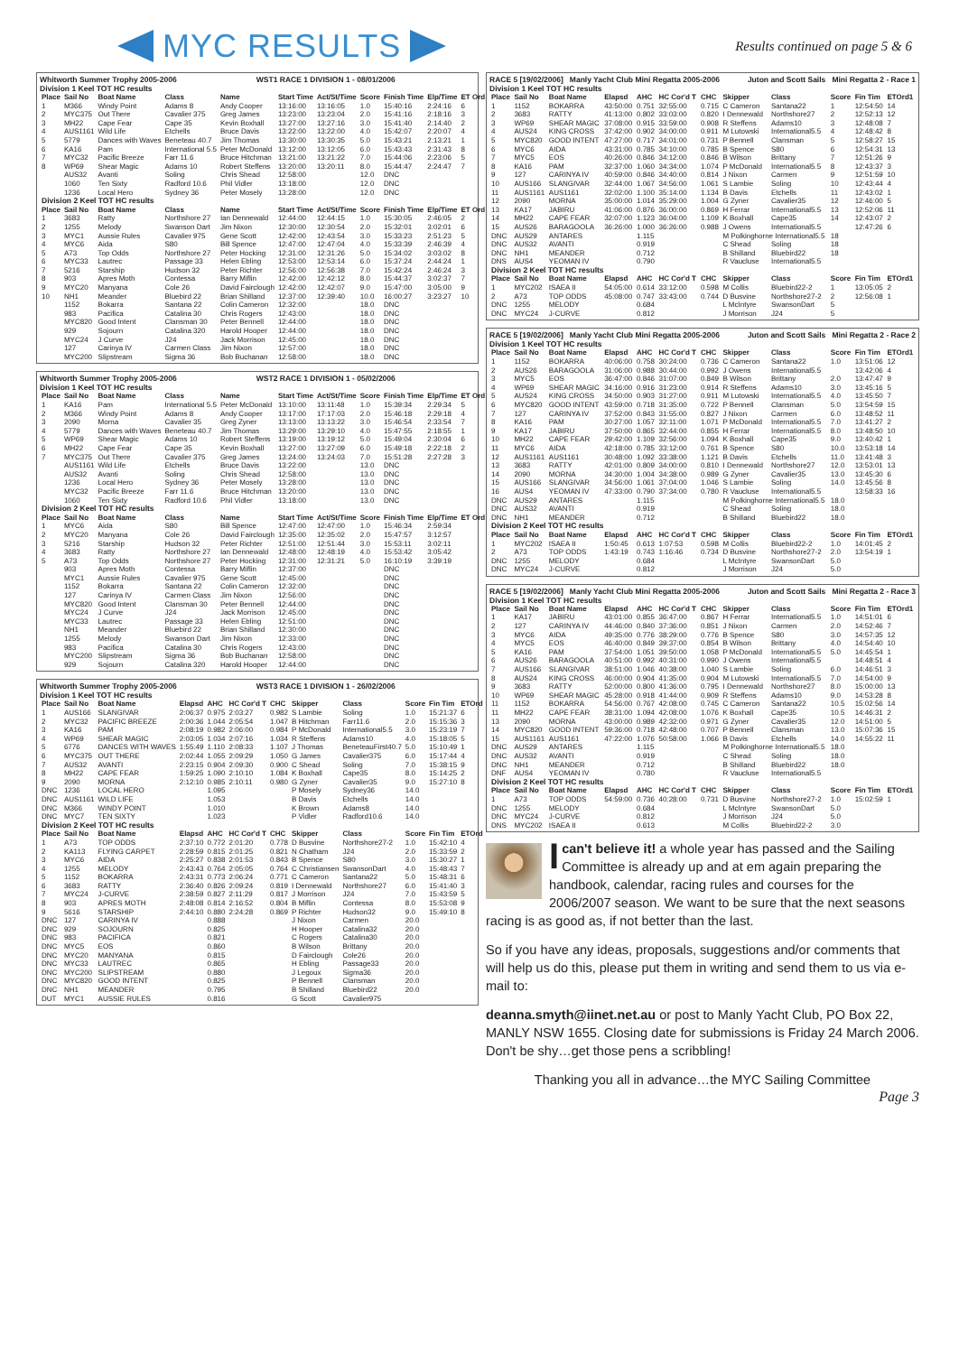MYC RESULTS
Results continued on page 5 & 6
Whitworth Summer Trophy 2005-2006 WST1 RACE 1 DIVISION 1 - 08/01/2006
Division 1 Keel TOT HC results
| Place | Sail No | Boat Name | Class | Name | Start Time | Act/St/Time | Score | Finish Time | Elp/Time | ET Ord |
| --- | --- | --- | --- | --- | --- | --- | --- | --- | --- | --- |
| 1 | M366 | Windy Point | Adams 8 | Andy Cooper | 13:16:00 | 13:16:05 | 1.0 | 15:40:16 | 2:24:16 | 6 |
| 2 | MYC375 | Out There | Cavalier 375 | Greg James | 13:23:00 | 13:23:04 | 2.0 | 15:41:16 | 2:18:16 | 3 |
| 3 | MH22 | Cape Fear | Cape 35 | Kevin Boxhall | 13:27:00 | 13:27:16 | 3.0 | 15:41:40 | 2:14:40 | 2 |
| 4 | AUS1161 | Wild Life | Etchells | Bruce Davis | 13:22:00 | 13:22:00 | 4.0 | 15:42:07 | 2:20:07 | 4 |
| 5 | 5779 | Dances with Waves | Beneteau 40.7 | Jim Thomas | 13:30:00 | 13:30:35 | 5.0 | 15:43:21 | 2:13:21 | 1 |
| 6 | KA16 | Pam | International 5.5 | Peter McDonald | 13:12:00 | 13:12:05 | 6.0 | 15:43:43 | 2:31:43 | 8 |
| 7 | MYC32 | Pacific Breeze | Farr 11.6 | Bruce Hitchman | 13:21:00 | 13:21:22 | 7.0 | 15:44:06 | 2:23:06 | 5 |
| 8 | WP69 | Shear Magic | Adams 10 | Robert Steffens | 13:20:00 | 13:20:11 | 8.0 | 15:44:47 | 2:24:47 | 7 |
| | AUS32 | Avanti | Soling | Chris Shead | 12:58:00 | | 12.0 | DNC | | |
| | 1060 | Ten Sixty | Radford 10.6 | Phil Vidler | 13:18:00 | | 12.0 | DNC | | |
| | 1236 | Local Hero | Sydney 36 | Peter Mosely | 13:28:00 | | 12.0 | DNC | | |
| Division 2 Keel TOT HC results | | | | | | | | | | |
| Place | Sail No | Boat Name | Class | Name | Start Time | Act/St/Time | Score | Finish Time | Elp/Time | ET Ord |
| 1 | 3683 | Ratty | Northshore 27 | Ian Dennewald | 12:44:00 | 12:44:15 | 1.0 | 15:30:05 | 2:46:05 | 2 |
| 2 | 1255 | Melody | Swanson Dart | Jim Nixon | 12:30:00 | 12:30:54 | 2.0 | 15:32:01 | 3:02:01 | 6 |
| 3 | MYC1 | Aussie Rules | Cavalier 975 | Gene Scott | 12:42:00 | 12:43:54 | 3.0 | 15:33:23 | 2:51:23 | 5 |
| 4 | MYC6 | Aida | S80 | Bill Spence | 12:47:00 | 12:47:04 | 4.0 | 15:33:39 | 2:46:39 | 4 |
| 5 | A73 | Top Odds | Northshore 27 | Peter Hocking | 12:31:00 | 12:31:26 | 5.0 | 15:34:02 | 3:03:02 | 8 |
| 6 | MYC33 | Lautrec | Passage 33 | Helen Ebling | 12:53:00 | 12:53:14 | 6.0 | 15:37:24 | 2:44:24 | 1 |
| 7 | 5216 | Starship | Hudson 32 | Peter Richter | 12:56:00 | 12:56:38 | 7.0 | 15:42:24 | 2:46:24 | 3 |
| 8 | 903 | Apres Moth | Contessa | Barry Miflin | 12:42:00 | 12:42:12 | 8.0 | 15:44:37 | 3:02:37 | 7 |
| 9 | MYC20 | Manyana | Cole 26 | David Fairclough | 12:42:00 | 12:42:07 | 9.0 | 15:47:00 | 3:05:00 | 9 |
| 10 | NH1 | Meander | Bluebird 22 | Brian Shilland | 12:37:00 | 12:39:40 | 10.0 | 16:00:27 | 3:23:27 | 10 |
| | 1152 | Bokarra | Santana 22 | Colin Cameron | 12:32:00 | | 18.0 | DNC | | |
| | 983 | Pacifica | Catalina 30 | Chris Rogers | 12:43:00 | | 18.0 | DNC | | |
| | MYC820 | Good Intent | Clansman 30 | Peter Bennell | 12:44:00 | | 18.0 | DNC | | |
| | 929 | Sojourn | Catalina 320 | Harold Hooper | 12:44:00 | | 18.0 | DNC | | |
| | MYC24 | J Curve | J24 | Jack Morrison | 12:45:00 | | 18.0 | DNC | | |
| | 127 | Carinya IV | Carmen Class | Jim Nixon | 12:57:00 | | 18.0 | DNC | | |
| | MYC200 | Slipstream | Sigma 36 | Bob Buchanan | 12:58:00 | | 18.0 | DNC | | |
Whitworth Summer Trophy 2005-2006 WST2 RACE 1 DIVISION 1 - 05/02/2006
Division 1 Keel TOT HC results
| Place | Sail No | Boat Name | Class | Name | Start Time | Act/St/Time | Score | Finish Time | Elp/Time | ET Ord |
| --- | --- | --- | --- | --- | --- | --- | --- | --- | --- | --- |
| 1 | KA16 | Pam | International 5.5 | Peter McDonald | 13:10:00 | 13:11:48 | 1.0 | 15:39:34 | 2:29:34 | 5 |
| 2 | M366 | Windy Point | Adams 8 | Andy Cooper | 13:17:00 | 17:17:03 | 2.0 | 15:46:18 | 2:29:18 | 4 |
| 3 | 2090 | Morna | Cavalier 35 | Greg Zyner | 13:13:00 | 13:13:22 | 3.0 | 15:46:54 | 2:33:54 | 7 |
| 4 | 5779 | Dances with Waves | Beneteau 40.7 | Jim Thomas | 13:29:00 | 13:29:10 | 4.0 | 15:47:55 | 2:18:55 | 1 |
| 5 | WP69 | Shear Magic | Adams 10 | Robert Steffens | 13:19:00 | 13:19:12 | 5.0 | 15:49:04 | 2:30:04 | 6 |
| 6 | MH22 | Cape Fear | Cape 35 | Kevin Boxhall | 13:27:00 | 13:27:09 | 6.0 | 15:49:18 | 2:22:18 | 2 |
| 7 | MYC375 | Out There | Cavalier 375 | Greg James | 13:24:00 | 13:24:03 | 7.0 | 15:51:28 | 2:27:28 | 3 |
| | AUS1161 | Wild Life | Etchells | Bruce Davis | 13:22:00 | | 13.0 | DNC | | |
| | AUS32 | Avanti | Soling | Chris Shead | 12:58:00 | | 13.0 | DNC | | |
| | 1236 | Local Hero | Sydney 36 | Peter Mosely | 13:28:00 | | 13.0 | DNC | | |
| | MYC32 | Pacific Breeze | Farr 11.6 | Bruce Hitchman | 13:20:00 | | 13.0 | DNC | | |
| | 1060 | Ten Sixty | Radford 10.6 | Phil Vidler | 13:18:00 | | 13.0 | DNC | | |
| Division 2 Keel TOT HC results | | | | | | | | | | |
| Place | Sail No | Boat Name | Class | Name | Start Time | Act/St/Time | Score | Finish Time | Elp/Time | ET Ord |
| 1 | MYC6 | Aida | S80 | Bill Spence | 12:47:00 | 12:47:00 | 1.0 | 15:46:34 | 2:59:34 | |
| 2 | MYC20 | Manyana | Cole 26 | David Fairclough | 12:35:00 | 12:35:02 | 2.0 | 15:47:57 | 3:12:57 | |
| 3 | 5216 | Starship | Hudson 32 | Peter Richter | 12:51:00 | 12:51:44 | 3.0 | 15:53:11 | 3:02:11 | |
| 4 | 3683 | Ratty | Northshore 27 | Ian Dennewald | 12:48:00 | 12:48:19 | 4.0 | 15:53:42 | 3:05:42 | |
| 5 | A73 | Top Odds | Northshore 27 | Peter Hocking | 12:31:00 | 12:31:21 | 5.0 | 16:10:19 | 3:39:19 | |
| | 903 | Apres Moth | Contessa | Barry Miflin | 12:37:00 | | | DNC | | |
| | MYC1 | Aussie Rules | Cavalier 975 | Gene Scott | 12:45:00 | | | DNC | | |
| | 1152 | Bokarra | Santana 22 | Colin Cameron | 12:32:00 | | | DNC | | |
| | 127 | Carinya IV | Carmen Class | Jim Nixon | 12:56:00 | | | DNC | | |
| | MYC820 | Good Intent | Clansman 30 | Peter Bennell | 12:44:00 | | | DNC | | |
| | MYC24 | J Curve | J24 | Jack Morrison | 12:45:00 | | | DNC | | |
| | MYC33 | Lautrec | Passage 33 | Helen Ebling | 12:51:00 | | | DNC | | |
| | NH1 | Meander | Bluebird 22 | Brian Shilland | 12:30:00 | | | DNC | | |
| | 1255 | Melody | Swanson Dart | Jim Nixon | 12:33:00 | | | DNC | | |
| | 983 | Pacifica | Catalina 30 | Chris Rogers | 12:43:00 | | | DNC | | |
| | MYC200 | Slipstream | Sigma 36 | Bob Buchanan | 12:58:00 | | | DNC | | |
| | 929 | Sojourn | Catalina 320 | Harold Hooper | 12:44:00 | | | DNC | | |
Whitworth Summer Trophy 2005-2006 WST3 RACE 1 DIVISION 1 - 26/02/2006
Division 1 Keel TOT HC results
| Place | Sail No | Boat Name | Elapsd | AHC | HC Cor'd T | CHC | Skipper | Class | Score | Fin Tim | ETOrd |
| --- | --- | --- | --- | --- | --- | --- | --- | --- | --- | --- | --- |
| 1 | AUS166 | SLANGIVAR | 2:06:37 | 0.975 | 2:03:27 | 0.982 | S Lambie | Soling | 1.0 | 15:21:37 | 6 |
| 2 | MYC32 | PACIFIC BREEZE | 2:00:36 | 1.044 | 2:05:54 | 1.047 | B Hitchman | Farr11.6 | 2.0 | 15:15:36 | 3 |
| 3 | KA16 | PAM | 2:08:19 | 0.982 | 2:06:00 | 0.984 | P McDonald | International5.5 | 3.0 | 15:23:19 | 7 |
| 4 | WP69 | SHEAR MAGIC | 2:03:05 | 1.034 | 2:07:16 | 1.034 | R Steffens | Adams10 | 4.0 | 15:18:05 | 5 |
| 5 | 6776 | DANCES WITH WAVES | 1:55:49 | 1.110 | 2:08:33 | 1.107 | J Thomas | BeneteauFirst40.7 | 5.0 | 15:10:49 | 1 |
| 6 | MYC375 | OUT THERE | 2:02:44 | 1.055 | 2:09:29 | 1.050 | G James | Cavalier375 | 6.0 | 15:17:44 | 4 |
| 7 | AUS32 | AVANTI | 2:23:15 | 0.904 | 2:09:30 | 0.900 | C Shead | Soling | 7.0 | 15:38:15 | 9 |
| 8 | MH22 | CAPE FEAR | 1:59:25 | 1.090 | 2:10:10 | 1.084 | K Boxhall | Cape35 | 8.0 | 15:14:25 | 2 |
| 9 | 2090 | MORNA | 2:12:10 | 0.985 | 2:10:11 | 0.980 | G Zyner | Cavalier35 | 9.0 | 15:27:10 | 8 |
| DNC | 1236 | LOCAL HERO | | 1.095 | | | P Mosely | Sydney36 | 14.0 | | |
| DNC | AUS1161 | WILD LIFE | | 1.053 | | | B Davis | Etchells | 14.0 | | |
| DNC | M366 | WINDY POINT | | 1.010 | | | K Brown | Adams8 | 14.0 | | |
| DNC | MYC7 | TEN SIXTY | | 1.023 | | | P Vidler | Radford10.6 | 14.0 | | |
| Division 2 Keel TOT HC results | | | | | | | | | | | |
| Place | Sail No | Boat Name | Elapsd | AHC | HC Cor'd T | CHC | Skipper | Class | Score | Fin Tim | ETOrd |
| 1 | A73 | TOP ODDS | 2:37:10 | 0.772 | 2:01:20 | 0.778 | D Busvine | Northshore27-2 | 1.0 | 15:42:10 | 4 |
| 2 | KA113 | FLYING CARPET | 2:28:59 | 0.815 | 2:01:25 | 0.821 | N Chatham | J24 | 2.0 | 15:33:59 | 2 |
| 3 | MYC6 | AIDA | 2:25:27 | 0.838 | 2:01:53 | 0.843 | B Spence | S80 | 3.0 | 15:30:27 | 1 |
| 4 | 1255 | MELODY | 2:43:43 | 0.764 | 2:05:05 | 0.764 | C Christiansen | SwansonDart | 4.0 | 15:48:43 | 7 |
| 5 | 1152 | BOKARRA | 2:43:31 | 0.773 | 2:06:24 | 0.771 | C Cameron | Santana22 | 5.0 | 15:48:31 | 6 |
| 6 | 3683 | RATTY | 2:36:40 | 0.826 | 2:09:24 | 0.819 | I Dennewald | Northshore27 | 6.0 | 15:41:40 | 3 |
| 7 | MYC24 | J-CURVE | 2:38:59 | 0.827 | 2:11:29 | 0.817 | J Morrison | J24 | 7.0 | 15:43:59 | 5 |
| 8 | 903 | APRES MOTH | 2:48:08 | 0.814 | 2:16:52 | 0.804 | B Miflin | Contessa | 8.0 | 15:53:08 | 9 |
| 9 | 5616 | STARSHIP | 2:44:10 | 0.880 | 2:24:28 | 0.869 | P Richter | Hudson32 | 9.0 | 15:49:10 | 8 |
| DNC | 127 | CARINYA IV | | 0.888 | | | J Nixon | Carmen | 20.0 | | |
| DNC | 929 | SOJOURN | | 0.825 | | | H Hooper | Catalina32 | 20.0 | | |
| DNC | 983 | PACIFICA | | 0.821 | | | C Rogers | Catalina30 | 20.0 | | |
| DNC | MYC5 | EOS | | 0.860 | | | B Wilson | Brittany | 20.0 | | |
| DNC | MYC20 | MANYANA | | 0.815 | | | D Fairclough | Cole26 | 20.0 | | |
| DNC | MYC33 | LAUTREC | | 0.865 | | | H Ebling | Passage33 | 20.0 | | |
| DNC | MYC200 | SLIPSTREAM | | 0.880 | | | J Legoux | Sigma36 | 20.0 | | |
| DNC | MYC820 | GOOD INTENT | | 0.825 | | | P Bennell | Clansman | 20.0 | | |
| DNC | NH1 | MEANDER | | 0.795 | | | B Shilland | Bluebird22 | 20.0 | | |
| DUT | MYC1 | AUSSIE RULES | | 0.816 | | | G Scott | Cavalier975 | | | |
RACE 5 [19/02/2006] Manly Yacht Club Mini Regatta 2005-2006 Juton and Scott Sails Mini Regatta 2 - Race 1
Division 1 Keel TOT HC results
| Place | Sail No | Boat Name | Elapsd | AHC | HC Cor'd T | CHC | Skipper | Class | Score | Fin Tim | ETOrd1 |
| --- | --- | --- | --- | --- | --- | --- | --- | --- | --- | --- | --- |
| 1 | 1152 | BOKARRA | 43:50:00 | 0.751 | 32:55:00 | 0.715 | C Cameron | Santana22 | 1 | 12:54:50 | 14 |
| 2 | 3683 | RATTY | 41:13:00 | 0.802 | 33:03:00 | 0.820 | I Dennewald | Northshore27 | 2 | 12:52:13 | 12 |
| 3 | WP69 | SHEAR MAGIC | 37:08:00 | 0.915 | 33:59:00 | 0.908 | R Steffens | Adams10 | 3 | 12:48:08 | 7 |
| 4 | AUS24 | KING CROSS | 37:42:00 | 0.902 | 34:00:00 | 0.911 | M Lutowski | International5.5 | 4 | 12:48:42 | 8 |
| 5 | MYC820 | GOOD INTENT | 47:27:00 | 0.717 | 34:01:00 | 0.731 | P Bennell | Clansman | 5 | 12:58:27 | 15 |
| 6 | MYC6 | AIDA | 43:31:00 | 0.785 | 34:10:00 | 0.785 | B Spence | S80 | 6 | 12:54:31 | 13 |
| 7 | MYC5 | EOS | 40:26:00 | 0.846 | 34:12:00 | 0.846 | B Wilson | Brittany | 7 | 12:51:26 | 9 |
| 8 | KA16 | PAM | 32:37:00 | 1.060 | 34:34:00 | 1.074 | P McDonald | International5.5 | 8 | 12:43:37 | 3 |
| 9 | 127 | CARINYA IV | 40:59:00 | 0.846 | 34:40:00 | 0.814 | J Nixon | Carmen | 9 | 12:51:59 | 10 |
| 10 | AUS166 | SLANGIVAR | 32:44:00 | 1.067 | 34:56:00 | 1.061 | S Lambie | Soling | 10 | 12:43:44 | 4 |
| 11 | AUS1161 | AUS1161 | 32:02:00 | 1.100 | 35:14:00 | 1.134 | B Davis | Etchells | 11 | 12:43:02 | 1 |
| 12 | 2090 | MORNA | 35:00:00 | 1.014 | 35:29:00 | 1.004 | G Zyner | Cavalier35 | 12 | 12:46:00 | 5 |
| 13 | KA17 | JABIRU | 41:06:00 | 0.876 | 36:00:00 | 0.869 | H Ferrar | International5.5 | 13 | 12:52:06 | 11 |
| 14 | MH22 | CAPE FEAR | 32:07:00 | 1.123 | 36:04:00 | 1.109 | K Boxhall | Cape35 | 14 | 12:43:07 | 2 |
| 15 | AUS26 | BARAGOOLA | 36:26:00 | 1.000 | 36:26:00 | 0.988 | J Owens | International5.5 | | 12:47:26 | 6 |
| DNC | AUS29 | ANTARES | | 1.115 | | | M Polkinghorne International5.5 | | 18 | | |
| DNC | AUS32 | AVANTI | | 0.919 | | | C Shead | Soling | 18 | | |
| DNC | NH1 | MEANDER | | 0.712 | | | B Shilland | Bluebird22 | 18 | | |
| DNS | AUS4 | YEOMAN IV | | 0.790 | | | R Vaucluse | International5.5 | | | |
| Division 2 Keel TOT HC results | | | | | | | | | | | |
| Place | Sail No | Boat Name | Elapsd | AHC | HC Cor'd T | CHC | Skipper | Class | Score | Fin Tim | ETOrd1 |
| 1 | MYC202 | ISAEA II | 54:05:00 | 0.614 | 33:12:00 | 0.598 | M Collis | Bluebird22-2 | 1 | 13:05:05 | 2 |
| 2 | A73 | TOP ODDS | 45:08:00 | 0.747 | 33:43:00 | 0.744 | D Busvine | Northshore27-2 | 2 | 12:56:08 | 1 |
| DNC | 1255 | MELODY | | 0.684 | | | L McIntyre | SwansonDart | 5 | | |
| DNC | MYC24 | J-CURVE | | 0.812 | | | J Morrison | J24 | 5 | | |
RACE 5 [19/02/2006] Manly Yacht Club Mini Regatta 2005-2006 Juton and Scott Sails Mini Regatta 2 - Race 2
Division 1 Keel TOT HC results
| Place | Sail No | Boat Name | Elapsd | AHC | HC Cor'd T | CHC | Skipper | Class | Score | Fin Tim | ETOrd1 |
| --- | --- | --- | --- | --- | --- | --- | --- | --- | --- | --- | --- |
| 1 | 1152 | BOKARRA | 40:06:00 | 0.758 | 30:24:00 | 0.736 | C Cameron | Santana22 | 1.0 | 13:51:06 | 12 |
| 2 | AUS26 | BARAGOOLA | 31:06:00 | 0.988 | 30:44:00 | 0.992 | J Owens | International5.5 | | 13:42:06 | 4 |
| 3 | MYC5 | EOS | 36:47:00 | 0.846 | 31:07:00 | 0.849 | B Wilson | Brittany | 2.0 | 13:47:47 | 9 |
| 4 | WP69 | SHEAR MAGIC | 34:16:00 | 0.916 | 31:23:00 | 0.914 | R Steffens | Adams10 | 3.0 | 13:45:16 | 5 |
| 5 | AUS24 | KING CROSS | 34:50:00 | 0.903 | 31:27:00 | 0.911 | M Lutowski | International5.5 | 4.0 | 13:45:50 | 7 |
| 6 | MYC820 | GOOD INTENT | 43:59:00 | 0.718 | 31:35:00 | 0.722 | P Bennell | Clansman | 5.0 | 13:54:59 | 15 |
| 7 | 127 | CARINYA IV | 37:52:00 | 0.843 | 31:55:00 | 0.827 | J Nixon | Carmen | 6.0 | 13:48:52 | 11 |
| 8 | KA16 | PAM | 30:27:00 | 1.057 | 32:11:00 | 1.071 | P McDonald | International5.5 | 7.0 | 13:41:27 | 2 |
| 9 | KA17 | JABIRU | 37:50:00 | 0.865 | 32:44:00 | 0.855 | H Ferrar | International5.5 | 8.0 | 13:48:50 | 10 |
| 10 | MH22 | CAPE FEAR | 29:42:00 | 1.109 | 32:56:00 | 1.094 | K Boxhall | Cape35 | 9.0 | 13:40:42 | 1 |
| 11 | MYC6 | AIDA | 42:18:00 | 0.785 | 33:12:00 | 0.761 | B Spence | S80 | 10.0 | 13:53:18 | 14 |
| 12 | AUS1161 | AUS1161 | 30:48:00 | 1.092 | 33:38:00 | 1.121 | B Davis | Etchells | 11.0 | 13:41:48 | 3 |
| 13 | 3683 | RATTY | 42:01:00 | 0.809 | 34:00:00 | 0.810 | I Dennewald | Northshore27 | 12.0 | 13:53:01 | 13 |
| 14 | 2090 | MORNA | 34:30:00 | 1.004 | 34:38:00 | 0.989 | G Zyner | Cavalier35 | 13.0 | 13:45:30 | 6 |
| 15 | AUS166 | SLANGIVAR | 34:56:00 | 1.061 | 37:04:00 | 1.046 | S Lambie | Soling | 14.0 | 13:45:56 | 8 |
| 16 | AUS4 | YEOMAN IV | 47:33:00 | 0.790 | 37:34:00 | 0.780 | R Vaucluse | International5.5 | | 13:58:33 | 16 |
| DNC | AUS29 | ANTARES | | 1.115 | | | M Polkinghorne International5.5 | | 18.0 | | |
| DNC | AUS32 | AVANTI | | 0.919 | | | C Shead | Soling | 18.0 | | |
| DNC | NH1 | MEANDER | | 0.712 | | | B Shilland | Bluebird22 | 18.0 | | |
| Division 2 Keel TOT HC results | | | | | | | | | | | |
| Place | Sail No | Boat Name | Elapsd | AHC | HC Cor'd T | CHC | Skipper | Class | Score | Fin Tim | ETOrd1 |
| 1 | MYC202 | ISAEA II | 1:50:45 | 0.613 | 1:07:53 | 0.598 | M Collis | Bluebird22-2 | 1.0 | 14:01:45 | 2 |
| 2 | A73 | TOP ODDS | 1:43:19 | 0.743 | 1:16:46 | 0.734 | D Busvine | Northshore27-2 | 2.0 | 13:54:19 | 1 |
| DNC | 1255 | MELODY | | 0.684 | | | L McIntyre | SwansonDart | 5.0 | | |
| DNC | MYC24 | J-CURVE | | 0.812 | | | J Morrison | J24 | 5.0 | | |
RACE 5 [19/02/2006] Manly Yacht Club Mini Regatta 2005-2006 Juton and Scott Sails Mini Regatta 2 - Race 3
Division 1 Keel TOT HC results
| Place | Sail No | Boat Name | Elapsd | AHC | HC Cor'd T | CHC | Skipper | Class | Score | Fin Tim | ETOrd1 |
| --- | --- | --- | --- | --- | --- | --- | --- | --- | --- | --- | --- |
| 1 | KA17 | JABIRU | 43:01:00 | 0.855 | 36:47:00 | 0.867 | H Ferrar | International5.5 | 1.0 | 14:51:01 | 6 |
| 2 | 127 | CARINYA IV | 44:46:00 | 0.840 | 37:36:00 | 0.851 | J Nixon | Carmen | 2.0 | 14:52:46 | 7 |
| 3 | MYC6 | AIDA | 49:35:00 | 0.776 | 38:29:00 | 0.776 | B Spence | S80 | 3.0 | 14:57:35 | 12 |
| 4 | MYC5 | EOS | 46:40:00 | 0.849 | 39:37:00 | 0.854 | B Wilson | Brittany | 4.0 | 14:54:40 | 10 |
| 5 | KA16 | PAM | 37:54:00 | 1.051 | 39:50:00 | 1.058 | P McDonald | International5.5 | 5.0 | 14:45:54 | 1 |
| 6 | AUS26 | BARAGOOLA | 40:51:00 | 0.992 | 40:31:00 | 0.990 | J Owens | International5.5 | | 14:48:51 | 4 |
| 7 | AUS166 | SLANGIVAR | 38:51:00 | 1.046 | 40:38:00 | 1.040 | S Lambie | Soling | 6.0 | 14:46:51 | 3 |
| 8 | AUS24 | KING CROSS | 46:00:00 | 0.904 | 41:35:00 | 0.904 | M Lutowski | International5.5 | 7.0 | 14:54:00 | 9 |
| 9 | 3683 | RATTY | 52:00:00 | 0.800 | 41:36:00 | 0.795 | I Dennewald | Northshore27 | 8.0 | 15:00:00 | 13 |
| 10 | WP69 | SHEAR MAGIC | 45:28:00 | 0.918 | 41:44:00 | 0.909 | R Steffens | Adams10 | 9.0 | 14:53:28 | 8 |
| 11 | 1152 | BOKARRA | 54:56:00 | 0.767 | 42:08:00 | 0.745 | C Cameron | Santana22 | 10.5 | 15:02:56 | 14 |
| 11 | MH22 | CAPE FEAR | 38:31:00 | 1.094 | 42:08:00 | 1.076 | K Boxhall | Cape35 | 10.5 | 14:46:31 | 2 |
| 13 | 2090 | MORNA | 43:00:00 | 0.989 | 42:32:00 | 0.971 | G Zyner | Cavalier35 | 12.0 | 14:51:00 | 5 |
| 14 | MYC820 | GOOD INTENT | 59:36:00 | 0.718 | 42:48:00 | 0.707 | P Bennell | Clansman | 13.0 | 15:07:36 | 15 |
| 15 | AUS1161 | AUS1161 | 47:22:00 | 1.076 | 50:58:00 | 1.066 | B Davis | Etchells | 14.0 | 14:55:22 | 11 |
| DNC | AUS29 | ANTARES | | 1.115 | | | M Polkinghorne International5.5 | | 18.0 | | |
| DNC | AUS32 | AVANTI | | 0.919 | | | C Shead | Soling | 18.0 | | |
| DNC | NH1 | MEANDER | | 0.712 | | | B Shilland | Bluebird22 | 18.0 | | |
| DNF | AUS4 | YEOMAN IV | | 0.780 | | | R Vaucluse | International5.5 | | | |
| Division 2 Keel TOT HC results | | | | | | | | | | | |
| Place | Sail No | Boat Name | Elapsd | AHC | HC Cor'd T | CHC | Skipper | Class | Score | Fin Tim | ETOrd1 |
| 1 | A73 | TOP ODDS | 54:59:00 | 0.736 | 40:28:00 | 0.731 | D Busvine | Northshore27-2 | 1.0 | 15:02:59 | 1 |
| DNC | 1255 | MELODY | | 0.684 | | | L McIntyre | SwansonDart | 5.0 | | |
| DNC | MYC24 | J-CURVE | | 0.812 | | | J Morrison | J24 | 5.0 | | |
| DNS | MYC202 | ISAEA II | | 0.613 | | | M Collis | Bluebird22-2 | 3.0 | | |
Ican't believe it! a whole year has passed and the Sailing Committee is already up and at em again preparing the handbook, calendar, racing rules and courses for the 2006/2007 season. We want to be sure that the next seasons racing is as good as, if not better than the last.
So if you have any ideas, proposals, suggestions and/or comments that will help us do this, please put them in writing and send them to us via e-mail to:
deanna.smyth@iinet.net.au or post to Manly Yacht Club, PO Box 22, MANLY NSW 1655. Closing date for submissions is Friday 24 March 2006. Don't be shy…get those pens a scribbling!
Thanking you all in advance…the MYC Sailing Committee
Page 3